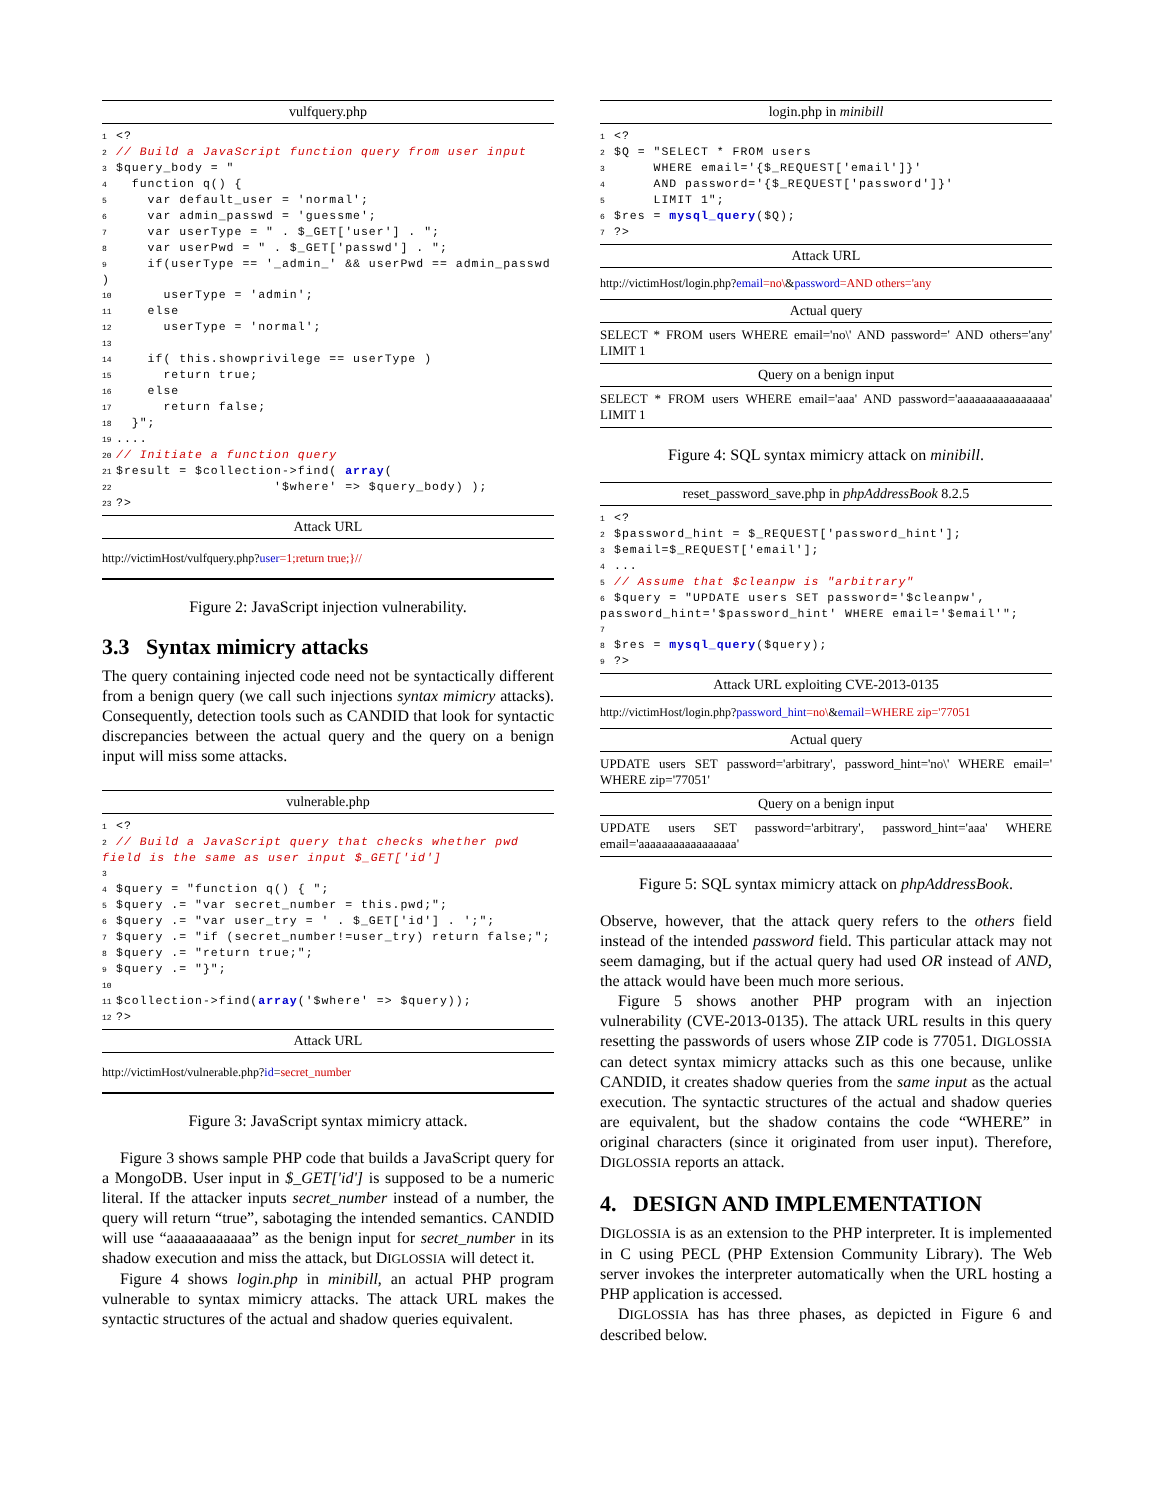vulfquery.php
1<?
2// Build a JavaScript function query from user input
3$query_body = "
4  function q() {
5    var default_user = 'normal';
6    var admin_passwd = 'guessme';
7    var userType = " . $_GET['user'] . ";
8    var userPwd = " . $_GET['passwd'] . ";
9    if(userType == '_admin_' && userPwd == admin_passwd )
10      userType = 'admin';
11    else
12      userType = 'normal';
13
14    if( this.showprivilege == userType )
15      return true;
16    else
17      return false;
18  }";
19....
20// Initiate a function query
21$result = $collection->find( array(
22                    '$where' => $query_body) );
23?>
Attack URL
http://victimHost/vulfquery.php?user=1;return true;}//
Figure 2: JavaScript injection vulnerability.
3.3 Syntax mimicry attacks
The query containing injected code need not be syntactically different from a benign query (we call such injections syntax mimicry attacks). Consequently, detection tools such as CANDID that look for syntactic discrepancies between the actual query and the query on a benign input will miss some attacks.
vulnerable.php
1<?
2// Build a JavaScript query that checks whether pwd field is the same as user input $_GET['id']
3
4$query = "function q() { ";
5$query .= "var secret_number = this.pwd;";
6$query .= "var user_try = ' . $_GET['id'] . ';";
7$query .= "if (secret_number!=user_try) return false;";
8$query .= "return true;";
9$query .= "}";
10
11$collection->find(array('$where' => $query));
12?>
Attack URL
http://victimHost/vulnerable.php?id=secret_number
Figure 3: JavaScript syntax mimicry attack.
Figure 3 shows sample PHP code that builds a JavaScript query for a MongoDB. User input in $_GET['id'] is supposed to be a numeric literal. If the attacker inputs secret_number instead of a number, the query will return “true”, sabotaging the intended semantics. CANDID will use “aaaaaaaaaaaa” as the benign input for secret_number in its shadow execution and miss the attack, but DIGLOSSIA will detect it.
Figure 4 shows login.php in minibill, an actual PHP program vulnerable to syntax mimicry attacks. The attack URL makes the syntactic structures of the actual and shadow queries equivalent.
login.php in minibill
1<?
2$Q = "SELECT * FROM users
3     WHERE email='{$_REQUEST['email']}'
4     AND password='{$_REQUEST['password']}'
5     LIMIT 1";
6$res = mysql_query($Q);
7?>
Attack URL
http://victimHost/login.php?email=no\&password=AND others='any
Actual query
SELECT * FROM users WHERE email='no\' AND password=' AND others='any' LIMIT 1
Query on a benign input
SELECT * FROM users WHERE email='aaa' AND password='aaaaaaaaaaaaaaaa' LIMIT 1
Figure 4: SQL syntax mimicry attack on minibill.
reset_password_save.php in phpAddressBook 8.2.5
1<?
2$password_hint = $_REQUEST['password_hint'];
3$email=$_REQUEST['email'];
4...
5// Assume that $cleanpw is "arbitrary"
6$query = "UPDATE users SET password='$cleanpw', password_hint='$password_hint' WHERE email='$email'";
7
8$res = mysql_query($query);
9?>
Attack URL exploiting CVE-2013-0135
http://victimHost/login.php?password_hint=no\&email=WHERE zip='77051
Actual query
UPDATE users SET password='arbitrary', password_hint='no\' WHERE email=' WHERE zip='77051'
Query on a benign input
UPDATE users SET password='arbitrary', password_hint='aaa' WHERE email='aaaaaaaaaaaaaaaaa'
Figure 5: SQL syntax mimicry attack on phpAddressBook.
Observe, however, that the attack query refers to the others field instead of the intended password field. This particular attack may not seem damaging, but if the actual query had used OR instead of AND, the attack would have been much more serious.
Figure 5 shows another PHP program with an injection vulnerability (CVE-2013-0135). The attack URL results in this query resetting the passwords of users whose ZIP code is 77051. DIGLOSSIA can detect syntax mimicry attacks such as this one because, unlike CANDID, it creates shadow queries from the same input as the actual execution. The syntactic structures of the actual and shadow queries are equivalent, but the shadow contains the code “WHERE” in original characters (since it originated from user input). Therefore, DIGLOSSIA reports an attack.
4. DESIGN AND IMPLEMENTATION
DIGLOSSIA is as an extension to the PHP interpreter. It is implemented in C using PECL (PHP Extension Community Library). The Web server invokes the interpreter automatically when the URL hosting a PHP application is accessed.
DIGLOSSIA has has three phases, as depicted in Figure 6 and described below.